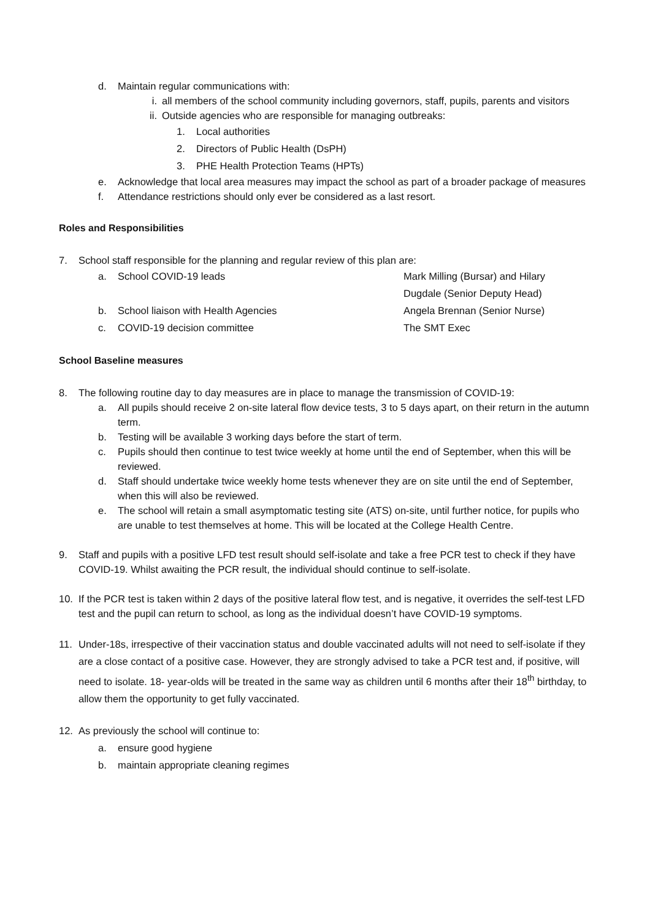d. Maintain regular communications with:
i. all members of the school community including governors, staff, pupils, parents and visitors
ii. Outside agencies who are responsible for managing outbreaks:
1. Local authorities
2. Directors of Public Health (DsPH)
3. PHE Health Protection Teams (HPTs)
e. Acknowledge that local area measures may impact the school as part of a broader package of measures
f. Attendance restrictions should only ever be considered as a last resort.
Roles and Responsibilities
7. School staff responsible for the planning and regular review of this plan are:
a. School COVID-19 leads Mark Milling (Bursar) and Hilary Dugdale (Senior Deputy Head)
b. School liaison with Health Agencies Angela Brennan (Senior Nurse)
c. COVID-19 decision committee The SMT Exec
School Baseline measures
8. The following routine day to day measures are in place to manage the transmission of COVID-19:
a. All pupils should receive 2 on-site lateral flow device tests, 3 to 5 days apart, on their return in the autumn term.
b. Testing will be available 3 working days before the start of term.
c. Pupils should then continue to test twice weekly at home until the end of September, when this will be reviewed.
d. Staff should undertake twice weekly home tests whenever they are on site until the end of September, when this will also be reviewed.
e. The school will retain a small asymptomatic testing site (ATS) on-site, until further notice, for pupils who are unable to test themselves at home. This will be located at the College Health Centre.
9. Staff and pupils with a positive LFD test result should self-isolate and take a free PCR test to check if they have COVID-19. Whilst awaiting the PCR result, the individual should continue to self-isolate.
10. If the PCR test is taken within 2 days of the positive lateral flow test, and is negative, it overrides the self-test LFD test and the pupil can return to school, as long as the individual doesn’t have COVID-19 symptoms.
11. Under-18s, irrespective of their vaccination status and double vaccinated adults will not need to self-isolate if they are a close contact of a positive case. However, they are strongly advised to take a PCR test and, if positive, will need to isolate. 18- year-olds will be treated in the same way as children until 6 months after their 18<sup>th</sup> birthday, to allow them the opportunity to get fully vaccinated.
12. As previously the school will continue to:
a. ensure good hygiene
b. maintain appropriate cleaning regimes